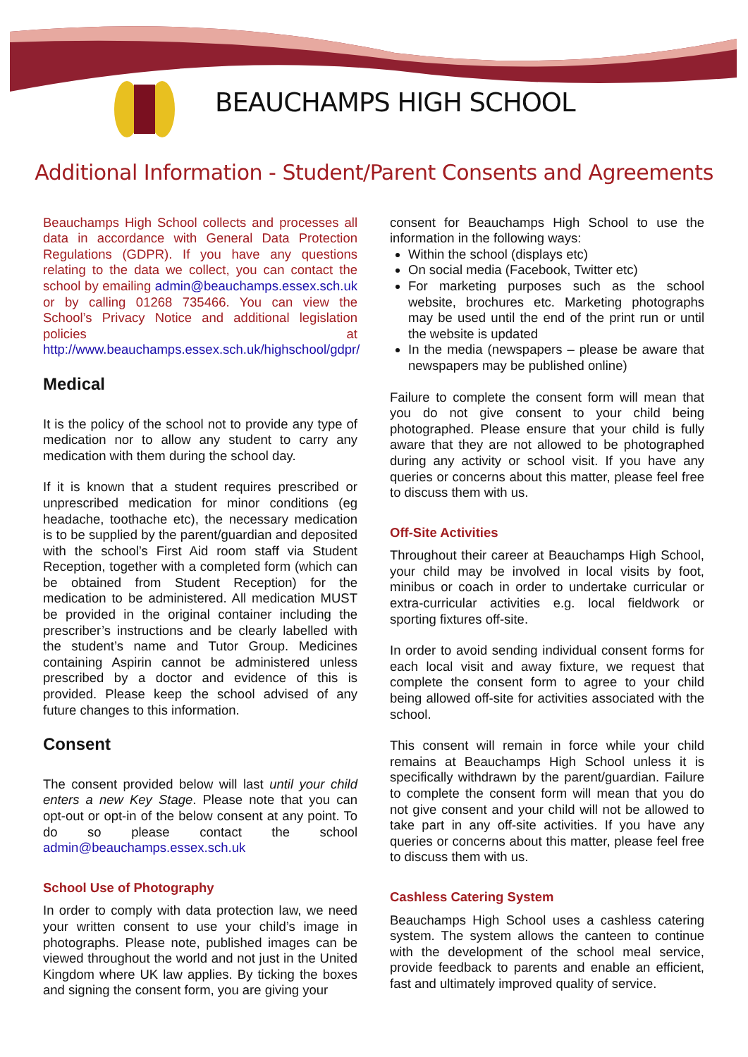BEAUCHAMPS HIGH SCHOOL
Additional Information - Student/Parent Consents and Agreements
Beauchamps High School collects and processes all data in accordance with General Data Protection Regulations (GDPR). If you have any questions relating to the data we collect, you can contact the school by emailing admin@beauchamps.essex.sch.uk or by calling 01268 735466. You can view the School’s Privacy Notice and additional legislation policies at http://www.beauchamps.essex.sch.uk/highschool/gdpr/
Medical
It is the policy of the school not to provide any type of medication nor to allow any student to carry any medication with them during the school day.
If it is known that a student requires prescribed or unprescribed medication for minor conditions (eg headache, toothache etc), the necessary medication is to be supplied by the parent/guardian and deposited with the school’s First Aid room staff via Student Reception, together with a completed form (which can be obtained from Student Reception) for the medication to be administered. All medication MUST be provided in the original container including the prescriber’s instructions and be clearly labelled with the student’s name and Tutor Group. Medicines containing Aspirin cannot be administered unless prescribed by a doctor and evidence of this is provided. Please keep the school advised of any future changes to this information.
Consent
The consent provided below will last until your child enters a new Key Stage. Please note that you can opt-out or opt-in of the below consent at any point. To do so please contact the school admin@beauchamps.essex.sch.uk
School Use of Photography
In order to comply with data protection law, we need your written consent to use your child’s image in photographs. Please note, published images can be viewed throughout the world and not just in the United Kingdom where UK law applies. By ticking the boxes and signing the consent form, you are giving your
consent for Beauchamps High School to use the information in the following ways:
Within the school (displays etc)
On social media (Facebook, Twitter etc)
For marketing purposes such as the school website, brochures etc. Marketing photographs may be used until the end of the print run or until the website is updated
In the media (newspapers – please be aware that newspapers may be published online)
Failure to complete the consent form will mean that you do not give consent to your child being photographed. Please ensure that your child is fully aware that they are not allowed to be photographed during any activity or school visit. If you have any queries or concerns about this matter, please feel free to discuss them with us.
Off-Site Activities
Throughout their career at Beauchamps High School, your child may be involved in local visits by foot, minibus or coach in order to undertake curricular or extra-curricular activities e.g. local fieldwork or sporting fixtures off-site.
In order to avoid sending individual consent forms for each local visit and away fixture, we request that complete the consent form to agree to your child being allowed off-site for activities associated with the school.
This consent will remain in force while your child remains at Beauchamps High School unless it is specifically withdrawn by the parent/guardian. Failure to complete the consent form will mean that you do not give consent and your child will not be allowed to take part in any off-site activities. If you have any queries or concerns about this matter, please feel free to discuss them with us.
Cashless Catering System
Beauchamps High School uses a cashless catering system. The system allows the canteen to continue with the development of the school meal service, provide feedback to parents and enable an efficient, fast and ultimately improved quality of service.